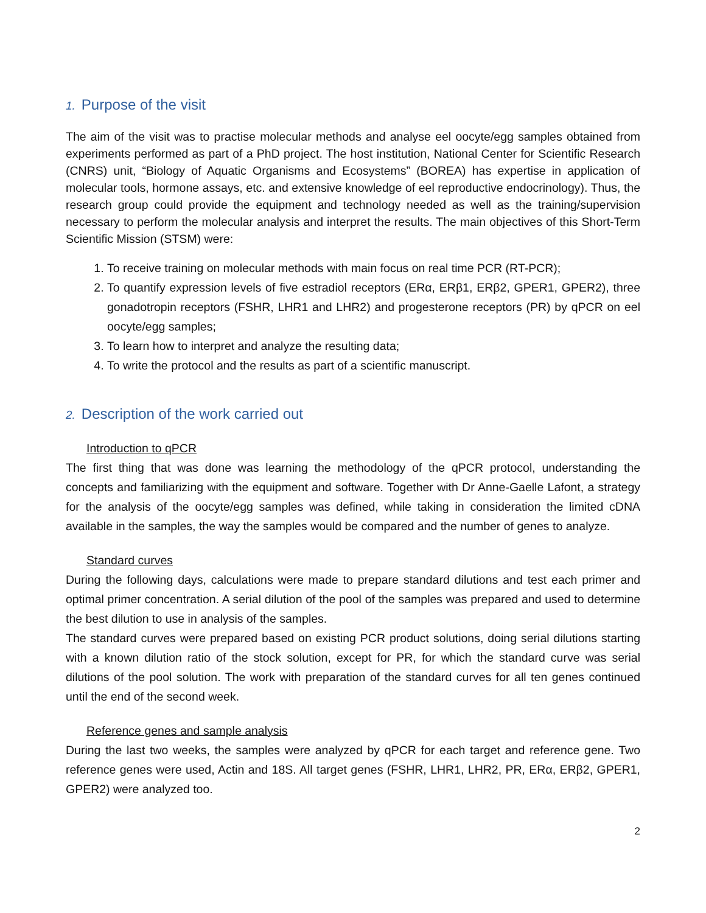1. Purpose of the visit
The aim of the visit was to practise molecular methods and analyse eel oocyte/egg samples obtained from experiments performed as part of a PhD project. The host institution, National Center for Scientific Research (CNRS) unit, “Biology of Aquatic Organisms and Ecosystems” (BOREA) has expertise in application of molecular tools, hormone assays, etc. and extensive knowledge of eel reproductive endocrinology). Thus, the research group could provide the equipment and technology needed as well as the training/supervision necessary to perform the molecular analysis and interpret the results. The main objectives of this Short-Term Scientific Mission (STSM) were:
1. To receive training on molecular methods with main focus on real time PCR (RT-PCR);
2. To quantify expression levels of five estradiol receptors (ERα, ERβ1, ERβ2, GPER1, GPER2), three gonadotropin receptors (FSHR, LHR1 and LHR2) and progesterone receptors (PR) by qPCR on eel oocyte/egg samples;
3. To learn how to interpret and analyze the resulting data;
4. To write the protocol and the results as part of a scientific manuscript.
2. Description of the work carried out
Introduction to qPCR
The first thing that was done was learning the methodology of the qPCR protocol, understanding the concepts and familiarizing with the equipment and software. Together with Dr Anne-Gaelle Lafont, a strategy for the analysis of the oocyte/egg samples was defined, while taking in consideration the limited cDNA available in the samples, the way the samples would be compared and the number of genes to analyze.
Standard curves
During the following days, calculations were made to prepare standard dilutions and test each primer and optimal primer concentration. A serial dilution of the pool of the samples was prepared and used to determine the best dilution to use in analysis of the samples.
The standard curves were prepared based on existing PCR product solutions, doing serial dilutions starting with a known dilution ratio of the stock solution, except for PR, for which the standard curve was serial dilutions of the pool solution. The work with preparation of the standard curves for all ten genes continued until the end of the second week.
Reference genes and sample analysis
During the last two weeks, the samples were analyzed by qPCR for each target and reference gene. Two reference genes were used, Actin and 18S. All target genes (FSHR, LHR1, LHR2, PR, ERα, ERβ2, GPER1, GPER2) were analyzed too.
2